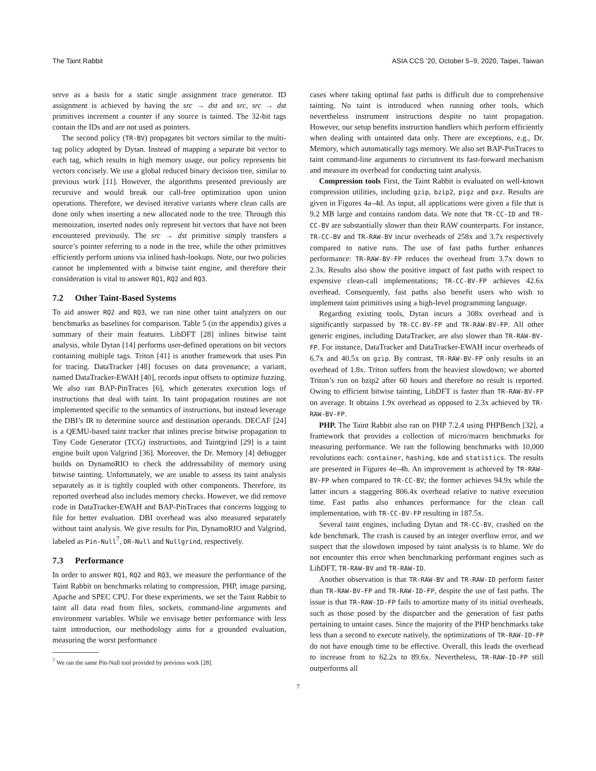The Taint Rabbit ASIA CCS ’20, October 5–9, 2020, Taipei, Taiwan
serve as a basis for a static single assignment trace generator. ID assignment is achieved by having the src → dst and src, src → dst primitives increment a counter if any source is tainted. The 32-bit tags contain the IDs and are not used as pointers.
The second policy (TR-BV) propagates bit vectors similar to the multi-tag policy adopted by Dytan. Instead of mapping a separate bit vector to each tag, which results in high memory usage, our policy represents bit vectors concisely. We use a global reduced binary decision tree, similar to previous work [11]. However, the algorithms presented previously are recursive and would break our call-free optimization upon union operations. Therefore, we devised iterative variants where clean calls are done only when inserting a new allocated node to the tree. Through this memoization, inserted nodes only represent bit vectors that have not been encountered previously. The src → dst primitive simply transfers a source’s pointer referring to a node in the tree, while the other primitives efficiently perform unions via inlined hash-lookups. Note, our two policies cannot be implemented with a bitwise taint engine, and therefore their consideration is vital to answer RQ1, RQ2 and RQ3.
7.2 Other Taint-Based Systems
To aid answer RQ2 and RQ3, we ran nine other taint analyzers on our benchmarks as baselines for comparison. Table 5 (in the appendix) gives a summary of their main features. LibDFT [28] inlines bitwise taint analysis, while Dytan [14] performs user-defined operations on bit vectors containing multiple tags. Triton [41] is another framework that uses Pin for tracing. DataTracker [48] focuses on data provenance; a variant, named DataTracker-EWAH [40], records input offsets to optimize fuzzing. We also ran BAP-PinTraces [6], which generates execution logs of instructions that deal with taint. Its taint propagation routines are not implemented specific to the semantics of instructions, but instead leverage the DBI’s IR to determine source and destination operands. DECAF [24] is a QEMU-based taint tracker that inlines precise bitwise propagation to Tiny Code Generator (TCG) instructions, and Taintgrind [29] is a taint engine built upon Valgrind [36]. Moreover, the Dr. Memory [4] debugger builds on DynamoRIO to check the addressability of memory using bitwise tainting. Unfortunately, we are unable to assess its taint analysis separately as it is tightly coupled with other components. Therefore, its reported overhead also includes memory checks. However, we did remove code in DataTracker-EWAH and BAP-PinTraces that concerns logging to file for better evaluation. DBI overhead was also measured separately without taint analysis. We give results for Pin, DynamoRIO and Valgrind, labeled as Pin-Null<sup>7</sup>, DR-Null and Nullgrind, respectively.
7.3 Performance
In order to answer RQ1, RQ2 and RQ3, we measure the performance of the Taint Rabbit on benchmarks relating to compression, PHP, image parsing, Apache and SPEC CPU. For these experiments, we set the Taint Rabbit to taint all data read from files, sockets, command-line arguments and environment variables. While we envisage better performance with less taint introduction, our methodology aims for a grounded evaluation, measuring the worst performance
<sup>7</sup> We ran the same Pin-Null tool provided by previous work [28].
cases where taking optimal fast paths is difficult due to comprehensive tainting. No taint is introduced when running other tools, which nevertheless instrument instructions despite no taint propagation. However, our setup benefits instruction handlers which perform efficiently when dealing with untainted data only. There are exceptions, e.g., Dr. Memory, which automatically tags memory. We also set BAP-PinTraces to taint command-line arguments to circumvent its fast-forward mechanism and measure its overhead for conducting taint analysis.
Compression tools First, the Taint Rabbit is evaluated on well-known compression utilities, including gzip, bzip2, pigz and pxz. Results are given in Figures 4a–4d. As input, all applications were given a file that is 9.2 MB large and contains random data. We note that TR-CC-ID and TR-CC-BV are substantially slower than their RAW counterparts. For instance, TR-CC-BV and TR-RAW-BV incur overheads of 258x and 3.7x respectively compared to native runs. The use of fast paths further enhances performance: TR-RAW-BV-FP reduces the overhead from 3.7x down to 2.3x. Results also show the positive impact of fast paths with respect to expensive clean-call implementations; TR-CC-BV-FP achieves 42.6x overhead. Consequently, fast paths also benefit users who wish to implement taint primitives using a high-level programming language.
Regarding existing tools, Dytan incurs a 308x overhead and is significantly surpassed by TR-CC-BV-FP and TR-RAW-BV-FP. All other generic engines, including DataTracker, are also slower than TR-RAW-BV-FP. For instance, DataTracker and DataTracker-EWAH incur overheads of 6.7x and 40.5x on gzip. By contrast, TR-RAW-BV-FP only results in an overhead of 1.8x. Triton suffers from the heaviest slowdown; we aborted Triton’s run on bzip2 after 60 hours and therefore no result is reported. Owing to efficient bitwise tainting, LibDFT is faster than TR-RAW-BV-FP on average. It obtains 1.9x overhead as opposed to 2.3x achieved by TR-RAW-BV-FP.
PHP. The Taint Rabbit also ran on PHP 7.2.4 using PHPBench [32], a framework that provides a collection of micro/macro benchmarks for measuring performance. We ran the following benchmarks with 10,000 revolutions each: container, hashing, kde and statistics. The results are presented in Figures 4e–4h. An improvement is achieved by TR-RAW-BV-FP when compared to TR-CC-BV; the former achieves 94.9x while the latter incurs a staggering 806.4x overhead relative to native execution time. Fast paths also enhances performance for the clean call implementation, with TR-CC-BV-FP resulting in 187.5x.
Several taint engines, including Dytan and TR-CC-BV, crashed on the kde benchmark. The crash is caused by an integer overflow error, and we suspect that the slowdown imposed by taint analysis is to blame. We do not encounter this error when benchmarking performant engines such as LibDFT, TR-RAW-BV and TR-RAW-ID.
Another observation is that TR-RAW-BV and TR-RAW-ID perform faster than TR-RAW-BV-FP and TR-RAW-ID-FP, despite the use of fast paths. The issue is that TR-RAW-ID-FP fails to amortize many of its initial overheads, such as those posed by the dispatcher and the generation of fast paths pertaining to untaint cases. Since the majority of the PHP benchmarks take less than a second to execute natively, the optimizations of TR-RAW-ID-FP do not have enough time to be effective. Overall, this leads the overhead to increase from to 62.2x to 89.6x. Nevertheless, TR-RAW-ID-FP still outperforms all
7